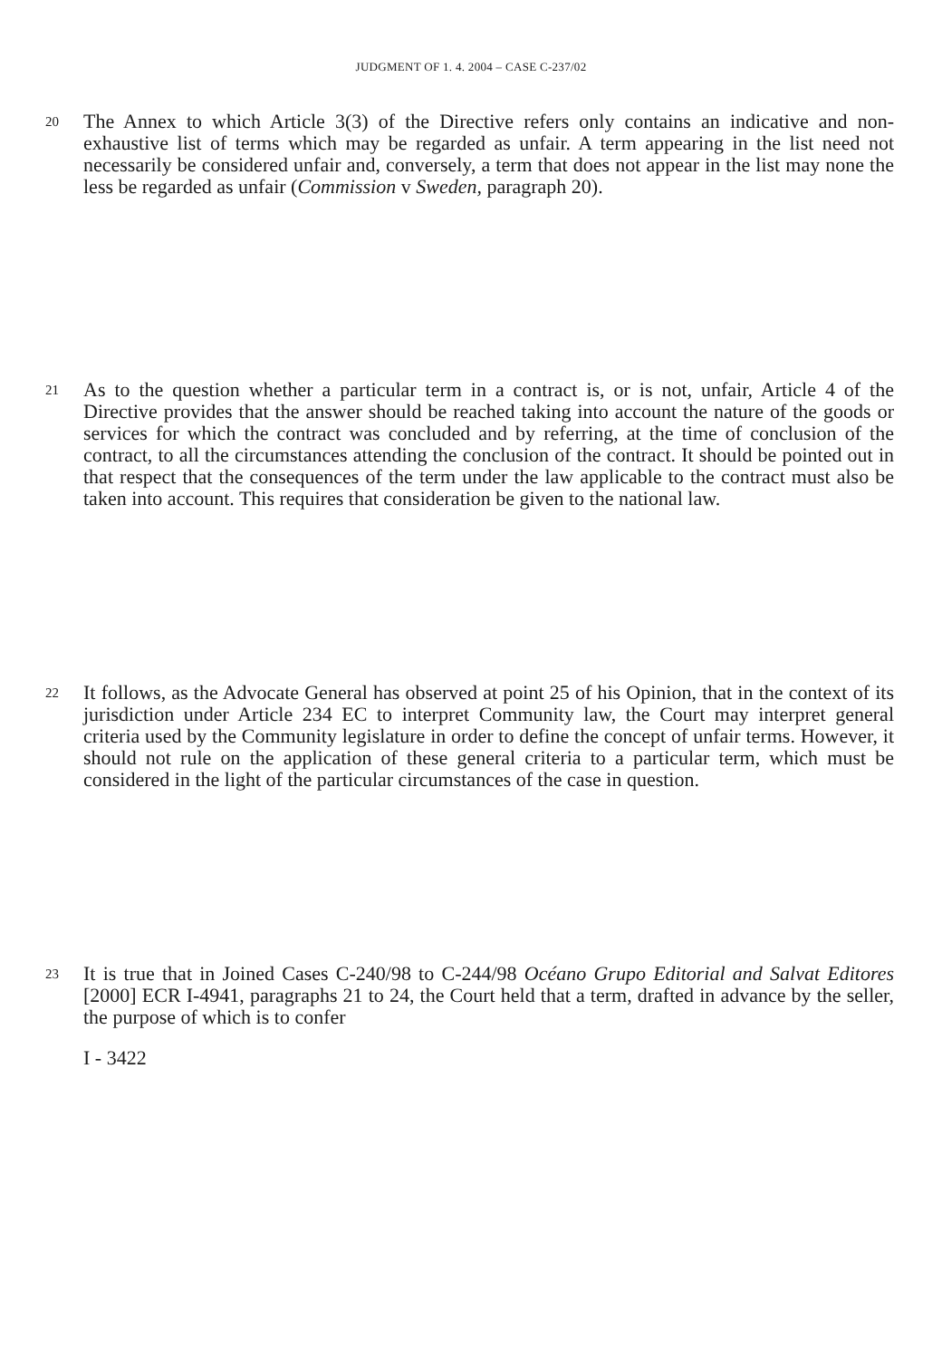JUDGMENT OF 1. 4. 2004 – CASE C-237/02
20
The Annex to which Article 3(3) of the Directive refers only contains an indicative and non-exhaustive list of terms which may be regarded as unfair. A term appearing in the list need not necessarily be considered unfair and, conversely, a term that does not appear in the list may none the less be regarded as unfair (Commission v Sweden, paragraph 20).
21
As to the question whether a particular term in a contract is, or is not, unfair, Article 4 of the Directive provides that the answer should be reached taking into account the nature of the goods or services for which the contract was concluded and by referring, at the time of conclusion of the contract, to all the circumstances attending the conclusion of the contract. It should be pointed out in that respect that the consequences of the term under the law applicable to the contract must also be taken into account. This requires that consideration be given to the national law.
22
It follows, as the Advocate General has observed at point 25 of his Opinion, that in the context of its jurisdiction under Article 234 EC to interpret Community law, the Court may interpret general criteria used by the Community legislature in order to define the concept of unfair terms. However, it should not rule on the application of these general criteria to a particular term, which must be considered in the light of the particular circumstances of the case in question.
23
It is true that in Joined Cases C-240/98 to C-244/98 Océano Grupo Editorial and Salvat Editores [2000] ECR I-4941, paragraphs 21 to 24, the Court held that a term, drafted in advance by the seller, the purpose of which is to confer
I - 3422